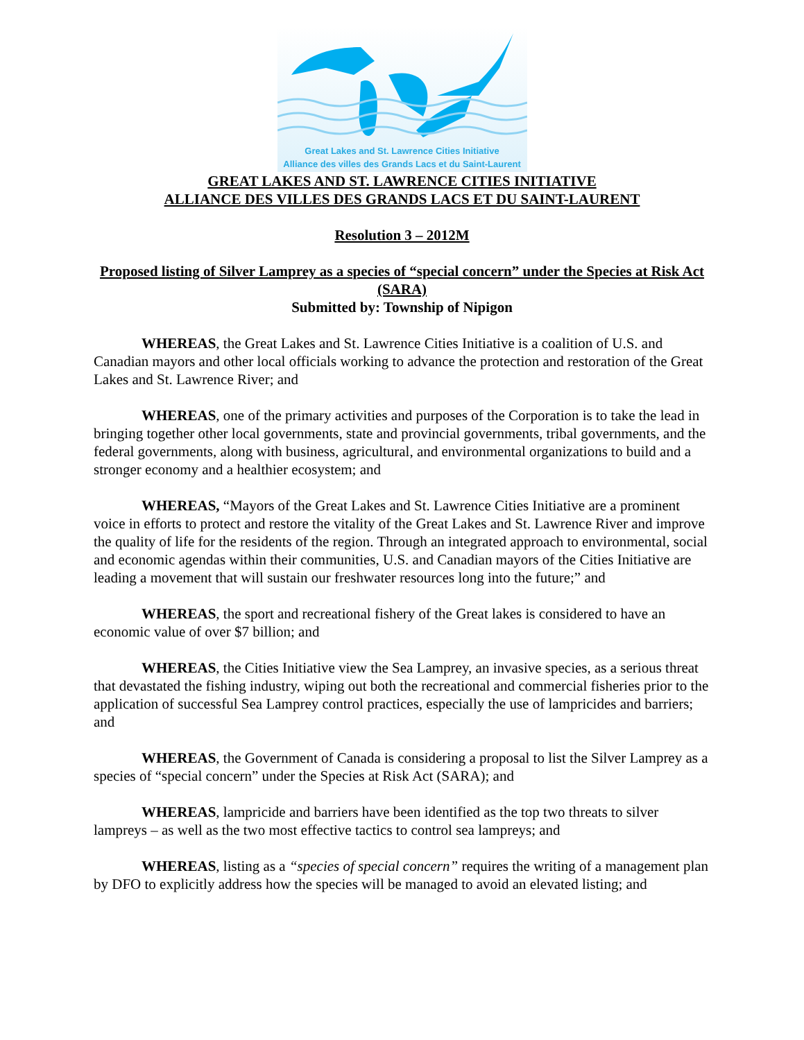Great Lakes and St. Lawrence Cities Initiative
Alliance des villes des Grands Lacs et du Saint-Laurent
GREAT LAKES AND ST. LAWRENCE CITIES INITIATIVE
ALLIANCE DES VILLES DES GRANDS LACS ET DU SAINT-LAURENT
Resolution 3 – 2012M
Proposed listing of Silver Lamprey as a species of “special concern” under the Species at Risk Act (SARA)
Submitted by: Township of Nipigon
WHEREAS, the Great Lakes and St. Lawrence Cities Initiative is a coalition of U.S. and Canadian mayors and other local officials working to advance the protection and restoration of the Great Lakes and St. Lawrence River; and
WHEREAS, one of the primary activities and purposes of the Corporation is to take the lead in bringing together other local governments, state and provincial governments, tribal governments, and the federal governments, along with business, agricultural, and environmental organizations to build and a stronger economy and a healthier ecosystem; and
WHEREAS, “Mayors of the Great Lakes and St. Lawrence Cities Initiative are a prominent voice in efforts to protect and restore the vitality of the Great Lakes and St. Lawrence River and improve the quality of life for the residents of the region. Through an integrated approach to environmental, social and economic agendas within their communities, U.S. and Canadian mayors of the Cities Initiative are leading a movement that will sustain our freshwater resources long into the future;” and
WHEREAS, the sport and recreational fishery of the Great lakes is considered to have an economic value of over $7 billion; and
WHEREAS, the Cities Initiative view the Sea Lamprey, an invasive species, as a serious threat that devastated the fishing industry, wiping out both the recreational and commercial fisheries prior to the application of successful Sea Lamprey control practices, especially the use of lampricides and barriers; and
WHEREAS, the Government of Canada is considering a proposal to list the Silver Lamprey as a species of “special concern” under the Species at Risk Act (SARA); and
WHEREAS, lampricide and barriers have been identified as the top two threats to silver lampreys – as well as the two most effective tactics to control sea lampreys; and
WHEREAS, listing as a “species of special concern” requires the writing of a management plan by DFO to explicitly address how the species will be managed to avoid an elevated listing; and